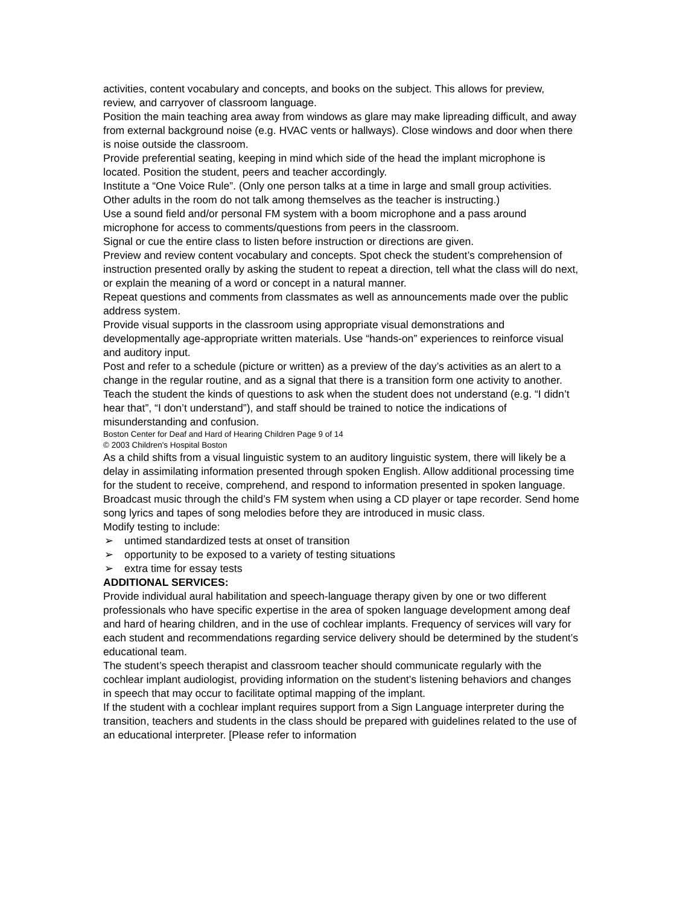activities, content vocabulary and concepts, and books on the subject. This allows for preview, review, and carryover of classroom language.
Position the main teaching area away from windows as glare may make lipreading difficult, and away from external background noise (e.g. HVAC vents or hallways). Close windows and door when there is noise outside the classroom.
Provide preferential seating, keeping in mind which side of the head the implant microphone is located. Position the student, peers and teacher accordingly.
Institute a “One Voice Rule”. (Only one person talks at a time in large and small group activities. Other adults in the room do not talk among themselves as the teacher is instructing.)
Use a sound field and/or personal FM system with a boom microphone and a pass around microphone for access to comments/questions from peers in the classroom.
Signal or cue the entire class to listen before instruction or directions are given.
Preview and review content vocabulary and concepts. Spot check the student’s comprehension of instruction presented orally by asking the student to repeat a direction, tell what the class will do next, or explain the meaning of a word or concept in a natural manner.
Repeat questions and comments from classmates as well as announcements made over the public address system.
Provide visual supports in the classroom using appropriate visual demonstrations and developmentally age-appropriate written materials. Use “hands-on” experiences to reinforce visual and auditory input.
Post and refer to a schedule (picture or written) as a preview of the day’s activities as an alert to a change in the regular routine, and as a signal that there is a transition form one activity to another.
Teach the student the kinds of questions to ask when the student does not understand (e.g. “I didn’t hear that”, “I don’t understand”), and staff should be trained to notice the indications of misunderstanding and confusion.
Boston Center for Deaf and Hard of Hearing Children Page 9 of 14
© 2003 Children's Hospital Boston
As a child shifts from a visual linguistic system to an auditory linguistic system, there will likely be a delay in assimilating information presented through spoken English. Allow additional processing time for the student to receive, comprehend, and respond to information presented in spoken language.
Broadcast music through the child’s FM system when using a CD player or tape recorder. Send home song lyrics and tapes of song melodies before they are introduced in music class.
Modify testing to include:
➢ untimed standardized tests at onset of transition
➢ opportunity to be exposed to a variety of testing situations
➢ extra time for essay tests
ADDITIONAL SERVICES:
Provide individual aural habilitation and speech-language therapy given by one or two different professionals who have specific expertise in the area of spoken language development among deaf and hard of hearing children, and in the use of cochlear implants. Frequency of services will vary for each student and recommendations regarding service delivery should be determined by the student’s educational team.
The student’s speech therapist and classroom teacher should communicate regularly with the cochlear implant audiologist, providing information on the student’s listening behaviors and changes in speech that may occur to facilitate optimal mapping of the implant.
If the student with a cochlear implant requires support from a Sign Language interpreter during the transition, teachers and students in the class should be prepared with guidelines related to the use of an educational interpreter. [Please refer to information